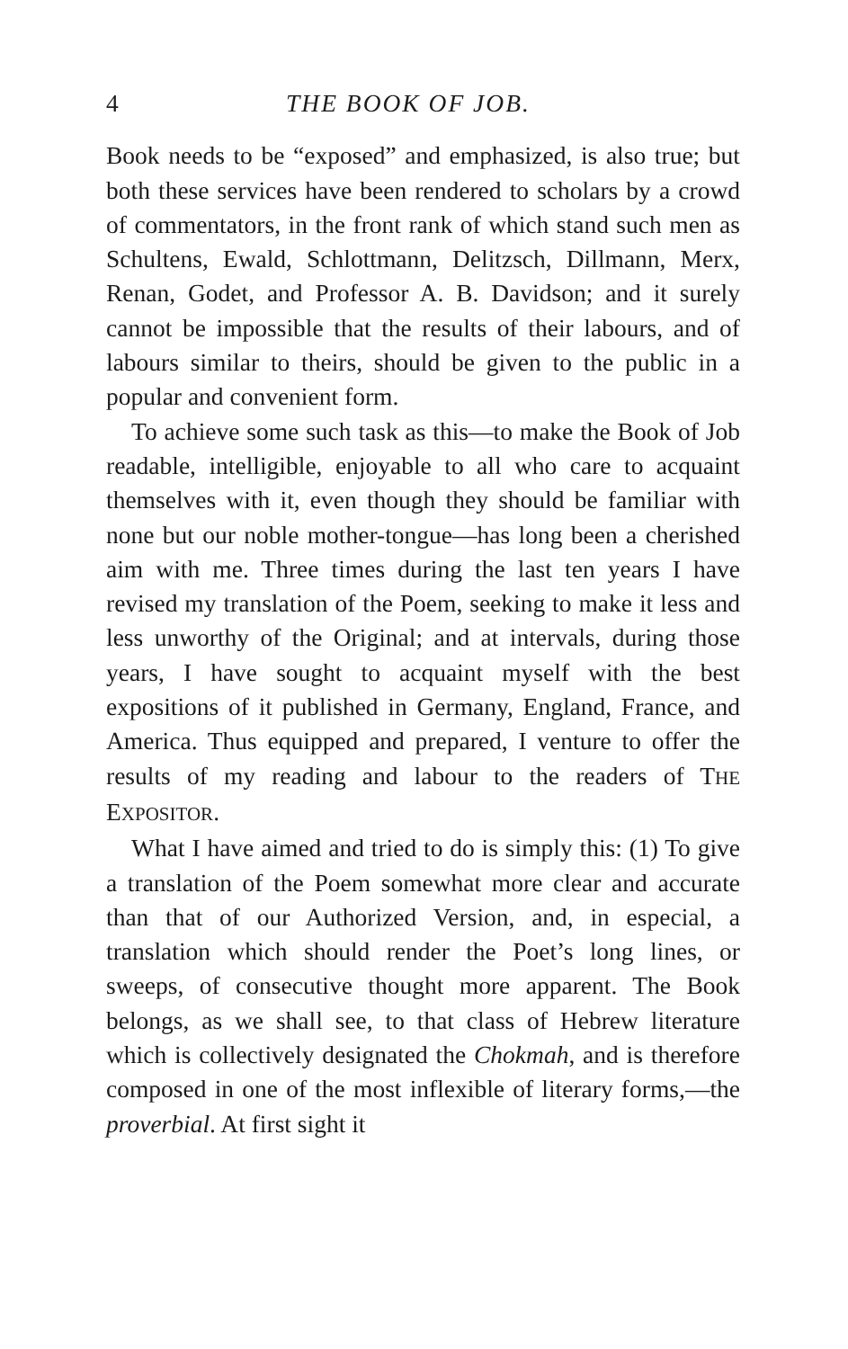4 THE BOOK OF JOB.
Book needs to be “exposed” and emphasized, is also true; but both these services have been rendered to scholars by a crowd of commentators, in the front rank of which stand such men as Schultens, Ewald, Schlottmann, Delitzsch, Dillmann, Merx, Renan, Godet, and Professor A. B. Davidson; and it surely cannot be impossible that the results of their labours, and of labours similar to theirs, should be given to the public in a popular and convenient form.
To achieve some such task as this—to make the Book of Job readable, intelligible, enjoyable to all who care to acquaint themselves with it, even though they should be familiar with none but our noble mother-tongue—has long been a cherished aim with me. Three times during the last ten years I have revised my translation of the Poem, seeking to make it less and less unworthy of the Original; and at intervals, during those years, I have sought to acquaint myself with the best expositions of it published in Germany, England, France, and America. Thus equipped and prepared, I venture to offer the results of my reading and labour to the readers of THE EXPOSITOR.
What I have aimed and tried to do is simply this: (1) To give a translation of the Poem somewhat more clear and accurate than that of our Authorized Version, and, in especial, a translation which should render the Poet’s long lines, or sweeps, of consecutive thought more apparent. The Book belongs, as we shall see, to that class of Hebrew literature which is collectively designated the Chokmah, and is therefore composed in one of the most inflexible of literary forms,—the proverbial. At first sight it